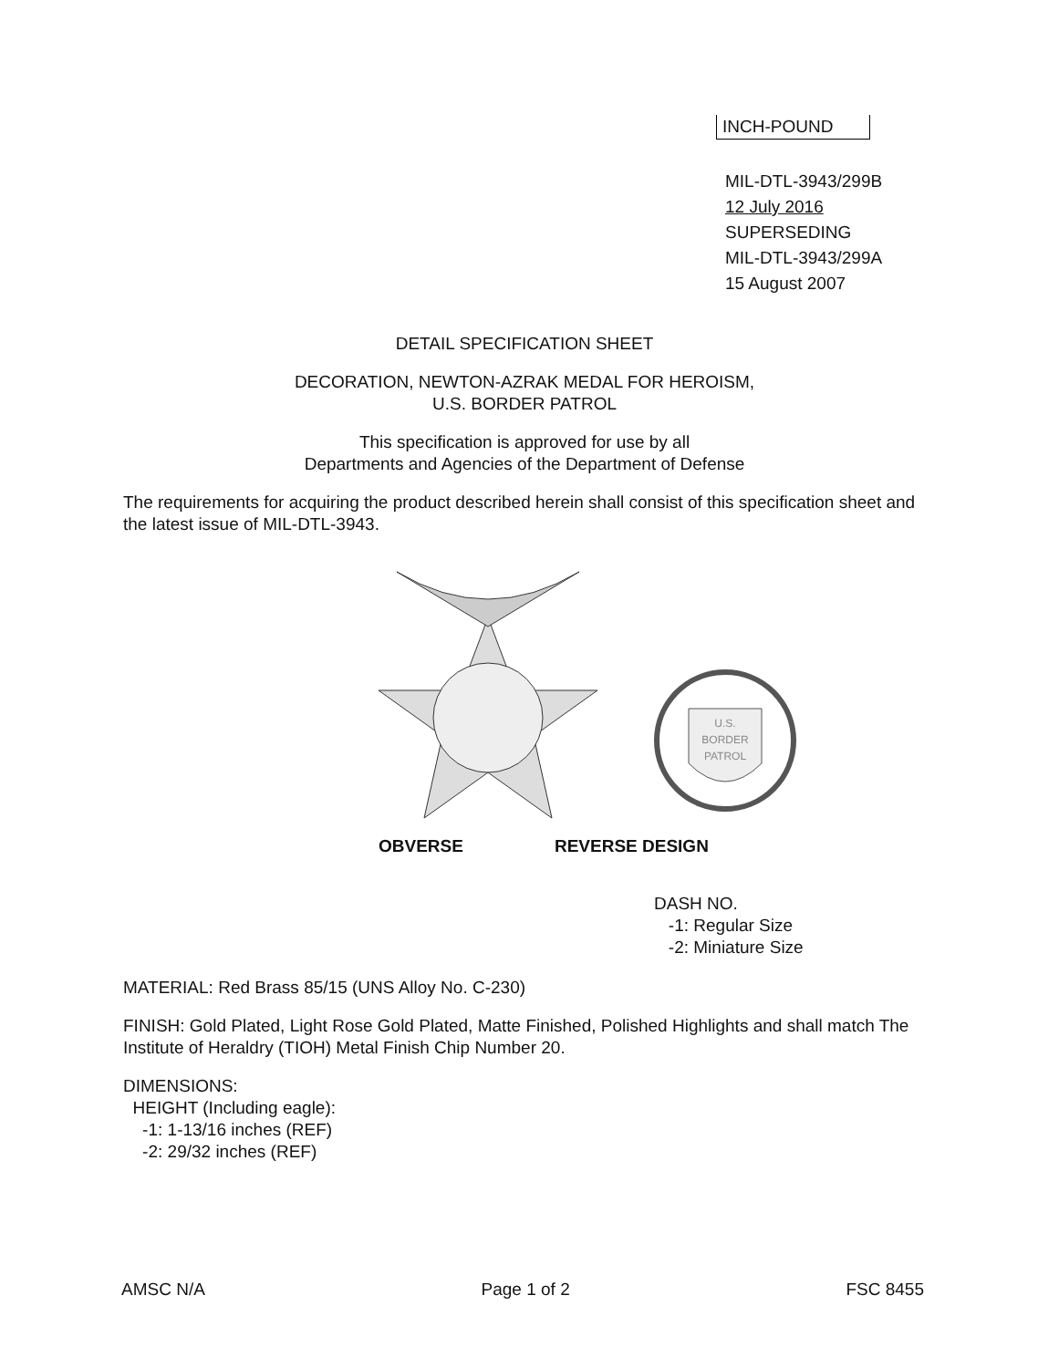INCH-POUND
MIL-DTL-3943/299B
12 July 2016
SUPERSEDING
MIL-DTL-3943/299A
15 August 2007
DETAIL SPECIFICATION SHEET
DECORATION, NEWTON-AZRAK MEDAL FOR HEROISM,
U.S. BORDER PATROL
This specification is approved for use by all
Departments and Agencies of the Department of Defense
The requirements for acquiring the product described herein shall consist of this specification sheet and the latest issue of MIL-DTL-3943.
U.S.
BORDER
PATROL
OBVERSE REVERSE DESIGN
DASH NO.
-1: Regular Size
-2: Miniature Size
MATERIAL: Red Brass 85/15 (UNS Alloy No. C-230)
FINISH: Gold Plated, Light Rose Gold Plated, Matte Finished, Polished Highlights and shall match The Institute of Heraldry (TIOH) Metal Finish Chip Number 20.
DIMENSIONS:
HEIGHT (Including eagle):
-1: 1-13/16 inches (REF)
-2: 29/32 inches (REF)
AMSC N/A Page 1 of 2 FSC 8455